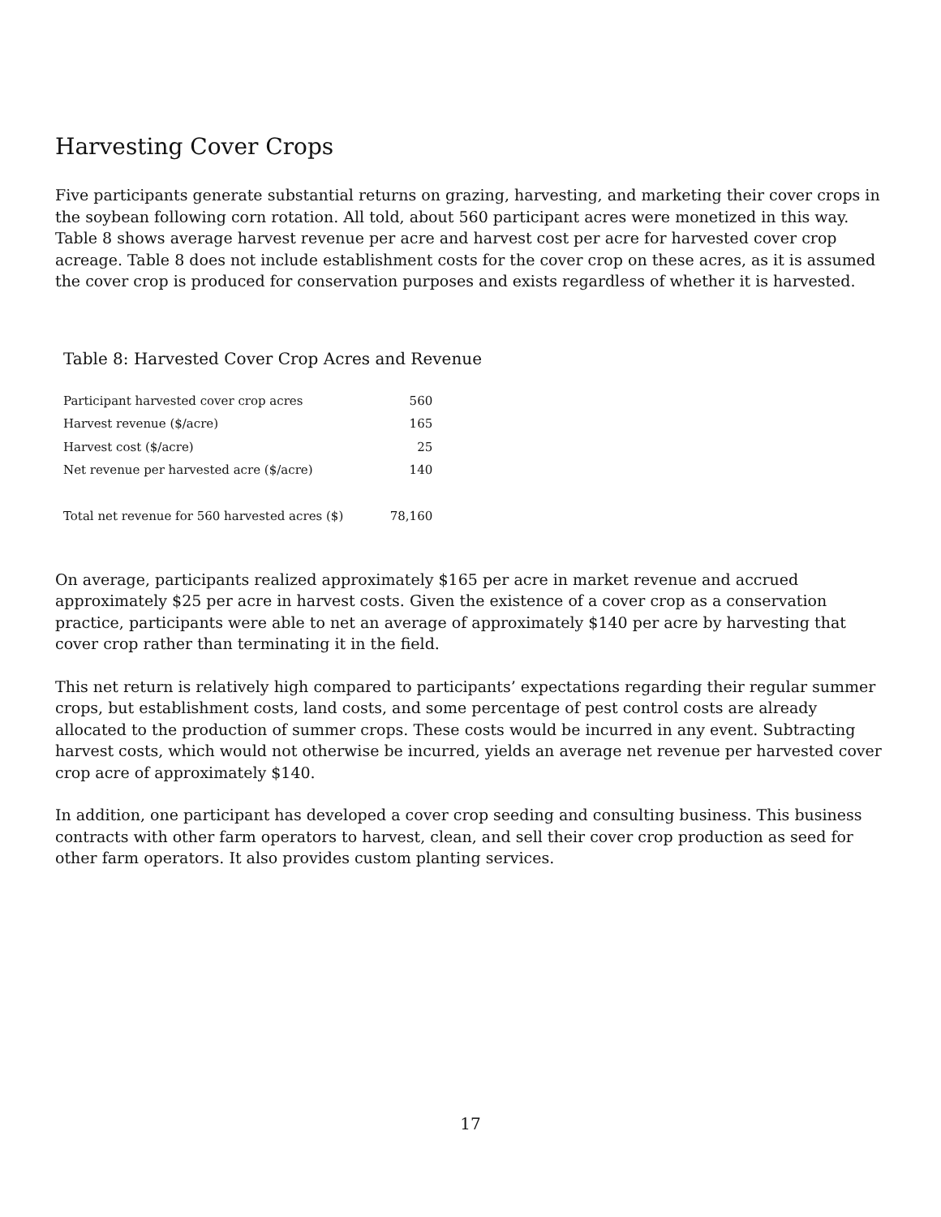Harvesting Cover Crops
Five participants generate substantial returns on grazing, harvesting, and marketing their cover crops in the soybean following corn rotation. All told, about 560 participant acres were monetized in this way. Table 8 shows average harvest revenue per acre and harvest cost per acre for harvested cover crop acreage. Table 8 does not include establishment costs for the cover crop on these acres, as it is assumed the cover crop is produced for conservation purposes and exists regardless of whether it is harvested.
Table 8: Harvested Cover Crop Acres and Revenue
| Participant harvested cover crop acres | 560 |
| Harvest revenue ($/acre) | 165 |
| Harvest cost ($/acre) | 25 |
| Net revenue per harvested acre ($/acre) | 140 |
| Total net revenue for 560 harvested acres ($) | 78,160 |
On average, participants realized approximately $165 per acre in market revenue and accrued approximately $25 per acre in harvest costs. Given the existence of a cover crop as a conservation practice, participants were able to net an average of approximately $140 per acre by harvesting that cover crop rather than terminating it in the field.
This net return is relatively high compared to participants’ expectations regarding their regular summer crops, but establishment costs, land costs, and some percentage of pest control costs are already allocated to the production of summer crops. These costs would be incurred in any event. Subtracting harvest costs, which would not otherwise be incurred, yields an average net revenue per harvested cover crop acre of approximately $140.
In addition, one participant has developed a cover crop seeding and consulting business. This business contracts with other farm operators to harvest, clean, and sell their cover crop production as seed for other farm operators. It also provides custom planting services.
17